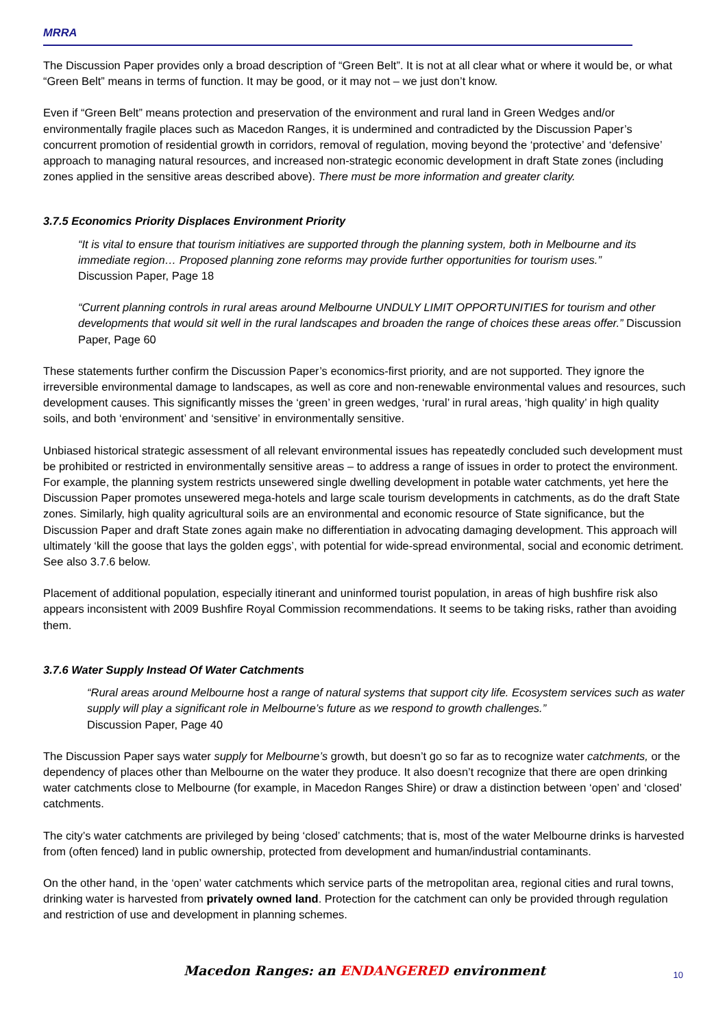MRRA
The Discussion Paper provides only a broad description of “Green Belt”. It is not at all clear what or where it would be, or what “Green Belt” means in terms of function. It may be good, or it may not – we just don’t know.
Even if “Green Belt” means protection and preservation of the environment and rural land in Green Wedges and/or environmentally fragile places such as Macedon Ranges, it is undermined and contradicted by the Discussion Paper’s concurrent promotion of residential growth in corridors, removal of regulation, moving beyond the ‘protective’ and ‘defensive’ approach to managing natural resources, and increased non-strategic economic development in draft State zones (including zones applied in the sensitive areas described above). There must be more information and greater clarity.
3.7.5 Economics Priority Displaces Environment Priority
“It is vital to ensure that tourism initiatives are supported through the planning system, both in Melbourne and its immediate region… Proposed planning zone reforms may provide further opportunities for tourism uses.”
Discussion Paper, Page 18
“Current planning controls in rural areas around Melbourne UNDULY LIMIT OPPORTUNITIES for tourism and other developments that would sit well in the rural landscapes and broaden the range of choices these areas offer.” Discussion Paper, Page 60
These statements further confirm the Discussion Paper’s economics-first priority, and are not supported. They ignore the irreversible environmental damage to landscapes, as well as core and non-renewable environmental values and resources, such development causes. This significantly misses the ‘green’ in green wedges, ‘rural’ in rural areas, ‘high quality’ in high quality soils, and both ‘environment’ and ‘sensitive’ in environmentally sensitive.
Unbiased historical strategic assessment of all relevant environmental issues has repeatedly concluded such development must be prohibited or restricted in environmentally sensitive areas – to address a range of issues in order to protect the environment. For example, the planning system restricts unsewered single dwelling development in potable water catchments, yet here the Discussion Paper promotes unsewered mega-hotels and large scale tourism developments in catchments, as do the draft State zones. Similarly, high quality agricultural soils are an environmental and economic resource of State significance, but the Discussion Paper and draft State zones again make no differentiation in advocating damaging development. This approach will ultimately ‘kill the goose that lays the golden eggs’, with potential for wide-spread environmental, social and economic detriment. See also 3.7.6 below.
Placement of additional population, especially itinerant and uninformed tourist population, in areas of high bushfire risk also appears inconsistent with 2009 Bushfire Royal Commission recommendations. It seems to be taking risks, rather than avoiding them.
3.7.6 Water Supply Instead Of Water Catchments
“Rural areas around Melbourne host a range of natural systems that support city life. Ecosystem services such as water supply will play a significant role in Melbourne’s future as we respond to growth challenges.”
Discussion Paper, Page 40
The Discussion Paper says water supply for Melbourne’s growth, but doesn’t go so far as to recognize water catchments, or the dependency of places other than Melbourne on the water they produce. It also doesn’t recognize that there are open drinking water catchments close to Melbourne (for example, in Macedon Ranges Shire) or draw a distinction between ‘open’ and ‘closed’ catchments.
The city’s water catchments are privileged by being ‘closed’ catchments; that is, most of the water Melbourne drinks is harvested from (often fenced) land in public ownership, protected from development and human/industrial contaminants.
On the other hand, in the ‘open’ water catchments which service parts of the metropolitan area, regional cities and rural towns, drinking water is harvested from privately owned land. Protection for the catchment can only be provided through regulation and restriction of use and development in planning schemes.
Macedon Ranges: an ENDANGERED environment
10